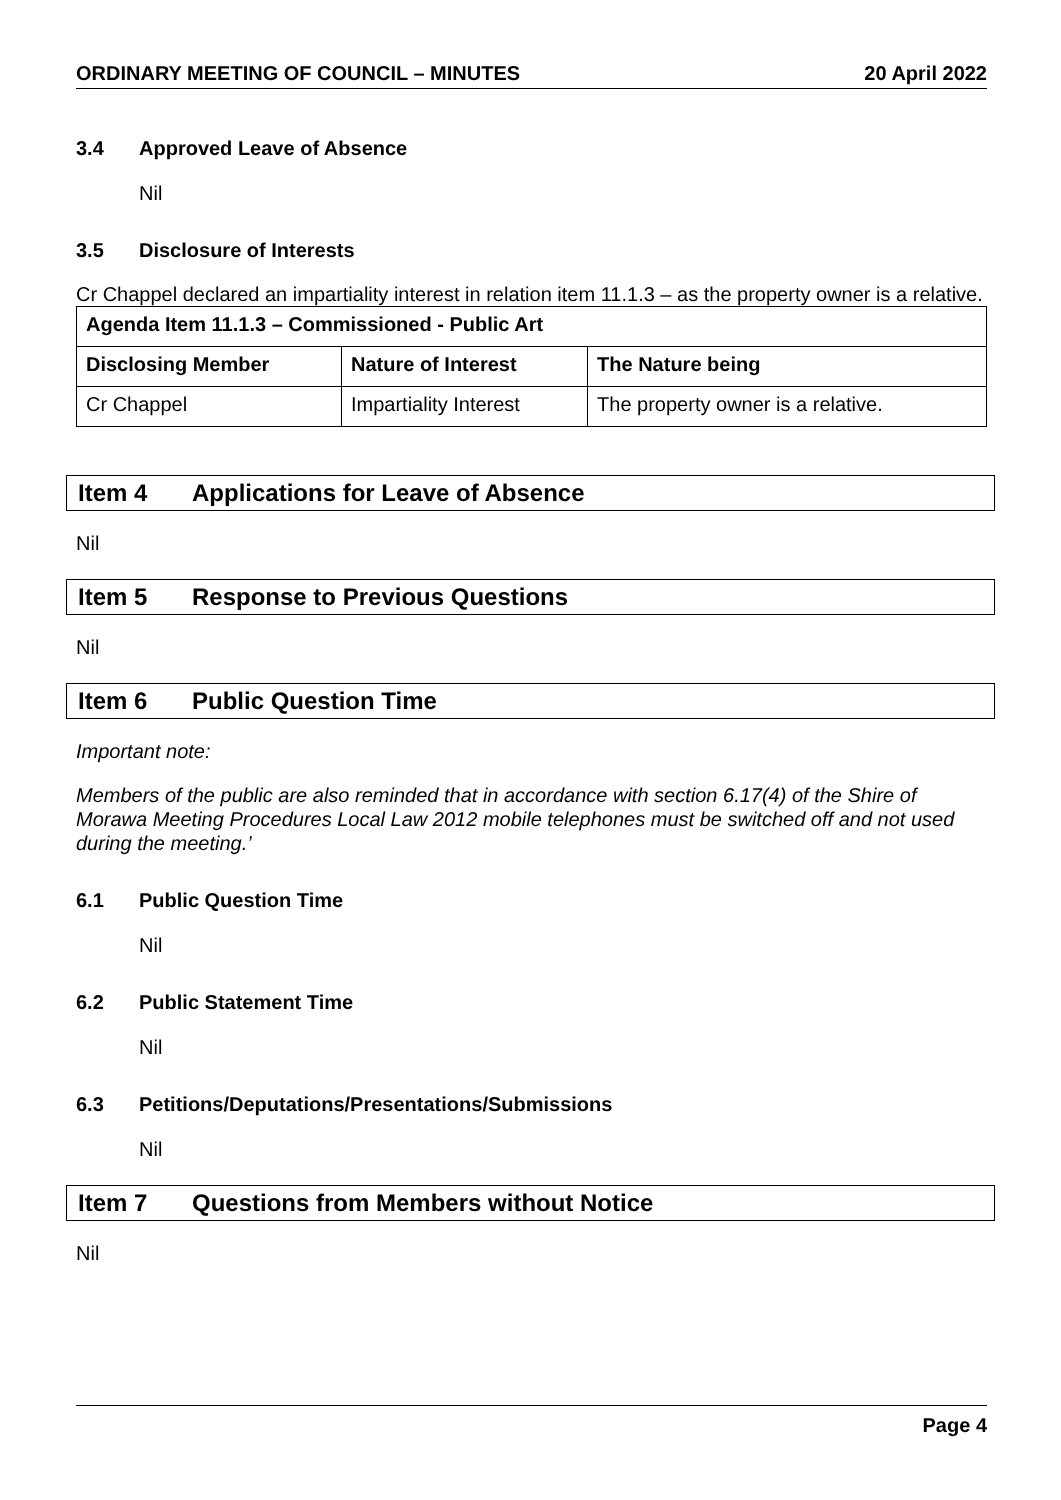ORDINARY MEETING OF COUNCIL – MINUTES
20 April 2022
3.4 Approved Leave of Absence
Nil
3.5 Disclosure of Interests
Cr Chappel declared an impartiality interest in relation item 11.1.3 – as the property owner is a relative.
| Agenda Item 11.1.3 – Commissioned - Public Art | | |
| --- | --- | --- |
| Disclosing Member | Nature of Interest | The Nature being |
| Cr Chappel | Impartiality Interest | The property owner is a relative. |
Item 4 Applications for Leave of Absence
Nil
Item 5 Response to Previous Questions
Nil
Item 6 Public Question Time
Important note:
Members of the public are also reminded that in accordance with section 6.17(4) of the Shire of Morawa Meeting Procedures Local Law 2012 mobile telephones must be switched off and not used during the meeting.’
6.1 Public Question Time
Nil
6.2 Public Statement Time
Nil
6.3 Petitions/Deputations/Presentations/Submissions
Nil
Item 7 Questions from Members without Notice
Nil
Page 4